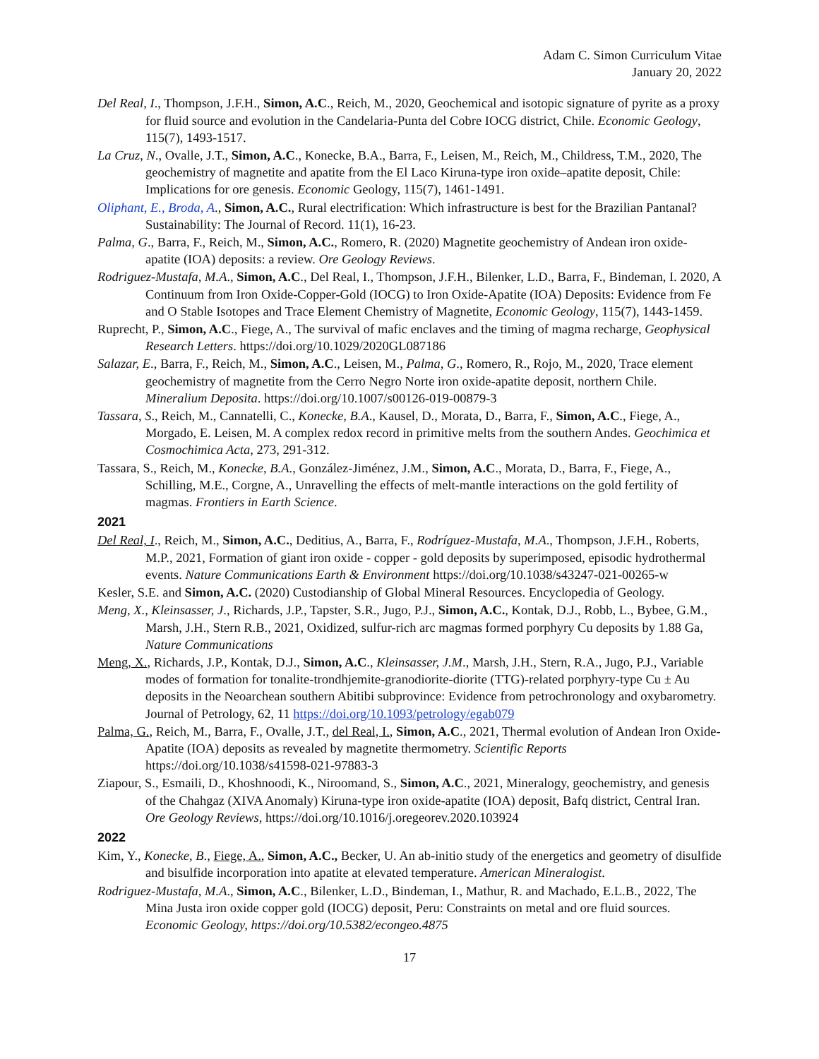Adam C. Simon Curriculum Vitae
January 20, 2022
Del Real, I., Thompson, J.F.H., Simon, A.C., Reich, M., 2020, Geochemical and isotopic signature of pyrite as a proxy for fluid source and evolution in the Candelaria-Punta del Cobre IOCG district, Chile. Economic Geology, 115(7), 1493-1517.
La Cruz, N., Ovalle, J.T., Simon, A.C., Konecke, B.A., Barra, F., Leisen, M., Reich, M., Childress, T.M., 2020, The geochemistry of magnetite and apatite from the El Laco Kiruna-type iron oxide–apatite deposit, Chile: Implications for ore genesis. Economic Geology, 115(7), 1461-1491.
Oliphant, E., Broda, A., Simon, A.C., Rural electrification: Which infrastructure is best for the Brazilian Pantanal? Sustainability: The Journal of Record. 11(1), 16-23.
Palma, G., Barra, F., Reich, M., Simon, A.C., Romero, R. (2020) Magnetite geochemistry of Andean iron oxide-apatite (IOA) deposits: a review. Ore Geology Reviews.
Rodriguez-Mustafa, M.A., Simon, A.C., Del Real, I., Thompson, J.F.H., Bilenker, L.D., Barra, F., Bindeman, I. 2020, A Continuum from Iron Oxide-Copper-Gold (IOCG) to Iron Oxide-Apatite (IOA) Deposits: Evidence from Fe and O Stable Isotopes and Trace Element Chemistry of Magnetite, Economic Geology, 115(7), 1443-1459.
Ruprecht, P., Simon, A.C., Fiege, A., The survival of mafic enclaves and the timing of magma recharge, Geophysical Research Letters. https://doi.org/10.1029/2020GL087186
Salazar, E., Barra, F., Reich, M., Simon, A.C., Leisen, M., Palma, G., Romero, R., Rojo, M., 2020, Trace element geochemistry of magnetite from the Cerro Negro Norte iron oxide-apatite deposit, northern Chile. Mineralium Deposita. https://doi.org/10.1007/s00126-019-00879-3
Tassara, S., Reich, M., Cannatelli, C., Konecke, B.A., Kausel, D., Morata, D., Barra, F., Simon, A.C., Fiege, A., Morgado, E. Leisen, M. A complex redox record in primitive melts from the southern Andes. Geochimica et Cosmochimica Acta, 273, 291-312.
Tassara, S., Reich, M., Konecke, B.A., González-Jiménez, J.M., Simon, A.C., Morata, D., Barra, F., Fiege, A., Schilling, M.E., Corgne, A., Unravelling the effects of melt-mantle interactions on the gold fertility of magmas. Frontiers in Earth Science.
2021
Del Real, I., Reich, M., Simon, A.C., Deditius, A., Barra, F., Rodríguez-Mustafa, M.A., Thompson, J.F.H., Roberts, M.P., 2021, Formation of giant iron oxide - copper - gold deposits by superimposed, episodic hydrothermal events. Nature Communications Earth & Environment https://doi.org/10.1038/s43247-021-00265-w
Kesler, S.E. and Simon, A.C. (2020) Custodianship of Global Mineral Resources. Encyclopedia of Geology.
Meng, X., Kleinsasser, J., Richards, J.P., Tapster, S.R., Jugo, P.J., Simon, A.C., Kontak, D.J., Robb, L., Bybee, G.M., Marsh, J.H., Stern R.B., 2021, Oxidized, sulfur-rich arc magmas formed porphyry Cu deposits by 1.88 Ga, Nature Communications
Meng, X., Richards, J.P., Kontak, D.J., Simon, A.C., Kleinsasser, J.M., Marsh, J.H., Stern, R.A., Jugo, P.J., Variable modes of formation for tonalite-trondhjemite-granodiorite-diorite (TTG)-related porphyry-type Cu ± Au deposits in the Neoarchean southern Abitibi subprovince: Evidence from petrochronology and oxybarometry. Journal of Petrology, 62, 11 https://doi.org/10.1093/petrology/egab079
Palma, G., Reich, M., Barra, F., Ovalle, J.T., del Real, I., Simon, A.C., 2021, Thermal evolution of Andean Iron Oxide-Apatite (IOA) deposits as revealed by magnetite thermometry. Scientific Reports https://doi.org/10.1038/s41598-021-97883-3
Ziapour, S., Esmaili, D., Khoshnoodi, K., Niroomand, S., Simon, A.C., 2021, Mineralogy, geochemistry, and genesis of the Chahgaz (XIVA Anomaly) Kiruna-type iron oxide-apatite (IOA) deposit, Bafq district, Central Iran. Ore Geology Reviews, https://doi.org/10.1016/j.oregeorev.2020.103924
2022
Kim, Y., Konecke, B., Fiege, A., Simon, A.C., Becker, U. An ab-initio study of the energetics and geometry of disulfide and bisulfide incorporation into apatite at elevated temperature. American Mineralogist.
Rodriguez-Mustafa, M.A., Simon, A.C., Bilenker, L.D., Bindeman, I., Mathur, R. and Machado, E.L.B., 2022, The Mina Justa iron oxide copper gold (IOCG) deposit, Peru: Constraints on metal and ore fluid sources. Economic Geology, https://doi.org/10.5382/econgeo.4875
17